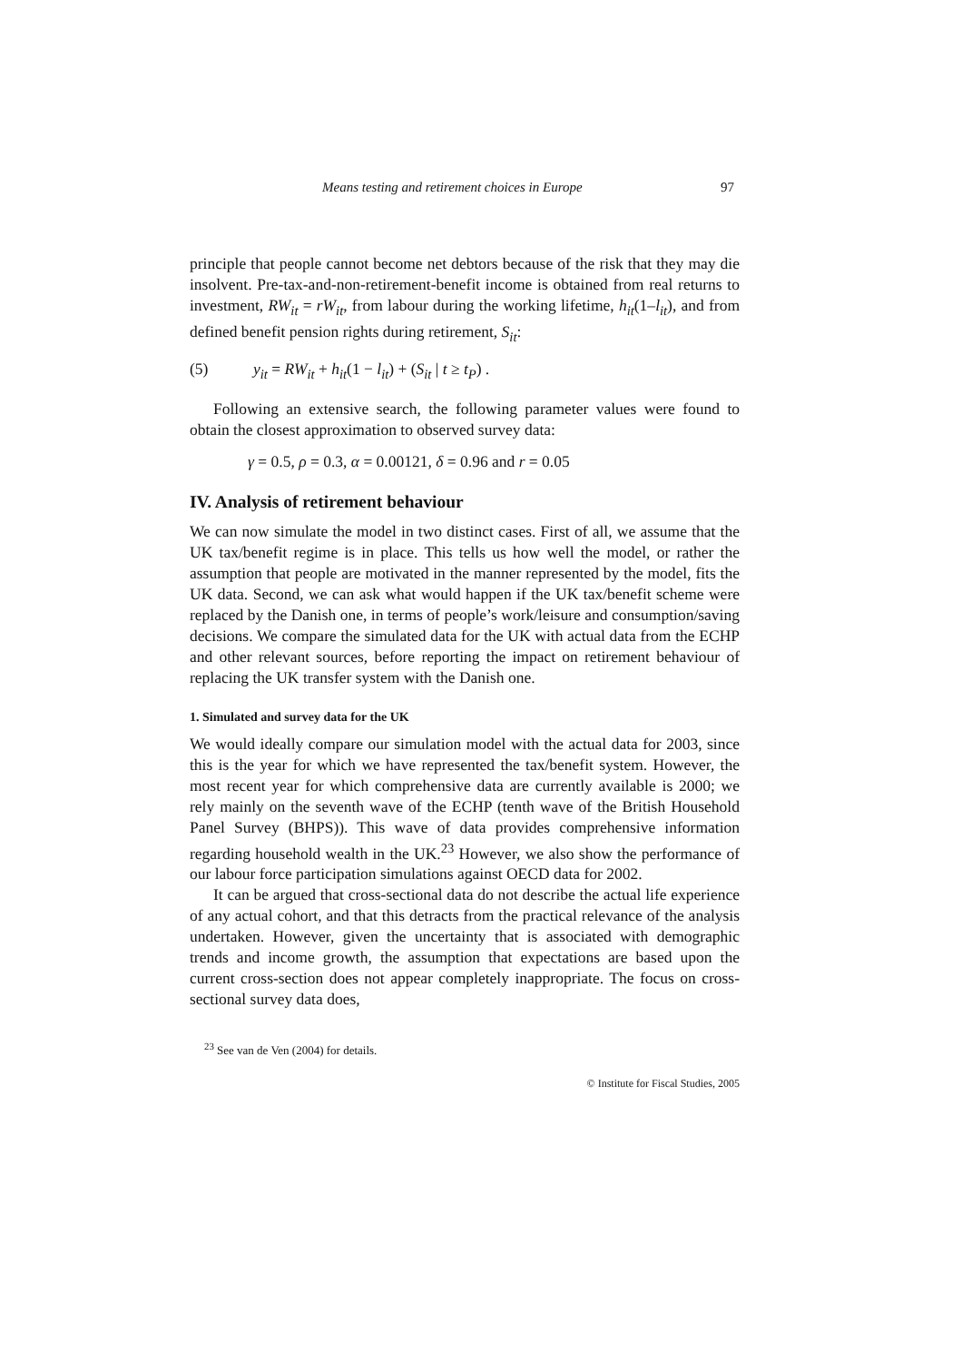Means testing and retirement choices in Europe 97
principle that people cannot become net debtors because of the risk that they may die insolvent. Pre-tax-and-non-retirement-benefit income is obtained from real returns to investment, RW<sub>it</sub> = rW<sub>it</sub>, from labour during the working lifetime, h<sub>it</sub>(1–l<sub>it</sub>), and from defined benefit pension rights during retirement, S<sub>it</sub>:
(5) y<sub>it</sub> = RW<sub>it</sub> + h<sub>it</sub>(1 − l<sub>it</sub>) + (S<sub>it</sub> | t ≥ t<sub>P</sub>) .
Following an extensive search, the following parameter values were found to obtain the closest approximation to observed survey data:
γ = 0.5, ρ = 0.3, α = 0.00121, δ = 0.96 and r = 0.05
IV. Analysis of retirement behaviour
We can now simulate the model in two distinct cases. First of all, we assume that the UK tax/benefit regime is in place. This tells us how well the model, or rather the assumption that people are motivated in the manner represented by the model, fits the UK data. Second, we can ask what would happen if the UK tax/benefit scheme were replaced by the Danish one, in terms of people’s work/leisure and consumption/saving decisions. We compare the simulated data for the UK with actual data from the ECHP and other relevant sources, before reporting the impact on retirement behaviour of replacing the UK transfer system with the Danish one.
1. Simulated and survey data for the UK
We would ideally compare our simulation model with the actual data for 2003, since this is the year for which we have represented the tax/benefit system. However, the most recent year for which comprehensive data are currently available is 2000; we rely mainly on the seventh wave of the ECHP (tenth wave of the British Household Panel Survey (BHPS)). This wave of data provides comprehensive information regarding household wealth in the UK.<sup>23</sup> However, we also show the performance of our labour force participation simulations against OECD data for 2002.
It can be argued that cross-sectional data do not describe the actual life experience of any actual cohort, and that this detracts from the practical relevance of the analysis undertaken. However, given the uncertainty that is associated with demographic trends and income growth, the assumption that expectations are based upon the current cross-section does not appear completely inappropriate. The focus on cross-sectional survey data does,
<sup>23</sup> See van de Ven (2004) for details.
© Institute for Fiscal Studies, 2005